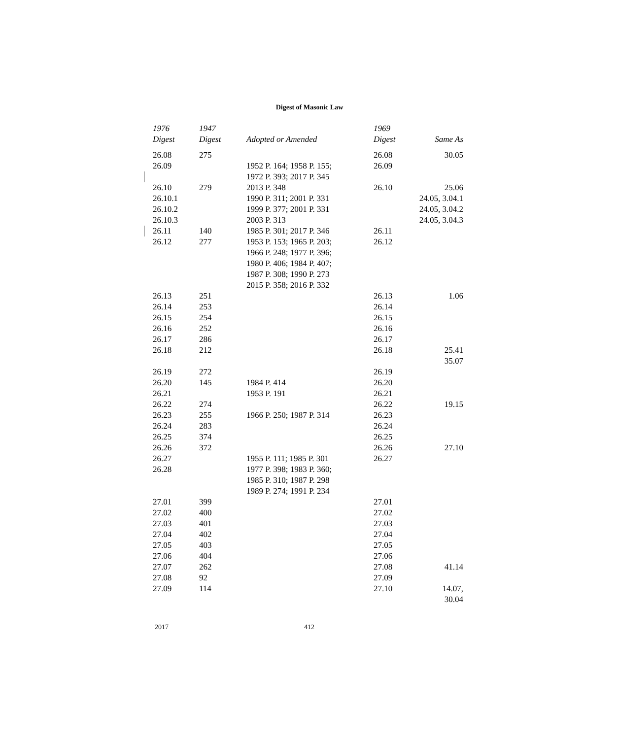Digest of Masonic Law
| 1976 Digest | 1947 Digest | Adopted or Amended | 1969 Digest | Same As |
| --- | --- | --- | --- | --- |
| 26.08 | 275 | | 26.08 | 30.05 |
| 26.09 | | 1952 P. 164; 1958 P. 155; 1972 P. 393; 2017 P. 345 | 26.09 | |
| 26.10 | 279 | 2013 P. 348 | 26.10 | 25.06 |
| 26.10.1 | | 1990 P. 311; 2001 P. 331 | | 24.05, 3.04.1 |
| 26.10.2 | | 1999 P. 377; 2001 P. 331 | | 24.05, 3.04.2 |
| 26.10.3 | | 2003 P. 313 | | 24.05, 3.04.3 |
| 26.11 | 140 | 1985 P. 301; 2017 P. 346 | 26.11 | |
| 26.12 | 277 | 1953 P. 153; 1965 P. 203; 1966 P. 248; 1977 P. 396; 1980 P. 406; 1984 P. 407; 1987 P. 308; 1990 P. 273 2015 P. 358; 2016 P. 332 | 26.12 | |
| 26.13 | 251 | | 26.13 | 1.06 |
| 26.14 | 253 | | 26.14 | |
| 26.15 | 254 | | 26.15 | |
| 26.16 | 252 | | 26.16 | |
| 26.17 | 286 | | 26.17 | |
| 26.18 | 212 | | 26.18 | 25.41 35.07 |
| 26.19 | 272 | | 26.19 | |
| 26.20 | 145 | 1984 P. 414 | 26.20 | |
| 26.21 | | 1953 P. 191 | 26.21 | |
| 26.22 | 274 | | 26.22 | 19.15 |
| 26.23 | 255 | 1966 P. 250; 1987 P. 314 | 26.23 | |
| 26.24 | 283 | | 26.24 | |
| 26.25 | 374 | | 26.25 | |
| 26.26 | 372 | | 26.26 | 27.10 |
| 26.27 | | 1955 P. 111; 1985 P. 301 | 26.27 | |
| 26.28 | | 1977 P. 398; 1983 P. 360; 1985 P. 310; 1987 P. 298 1989 P. 274; 1991 P. 234 | | |
| 27.01 | 399 | | 27.01 | |
| 27.02 | 400 | | 27.02 | |
| 27.03 | 401 | | 27.03 | |
| 27.04 | 402 | | 27.04 | |
| 27.05 | 403 | | 27.05 | |
| 27.06 | 404 | | 27.06 | |
| 27.07 | 262 | | 27.08 | 41.14 |
| 27.08 | 92 | | 27.09 | |
| 27.09 | 114 | | 27.10 | 14.07, 30.04 |
2017 412